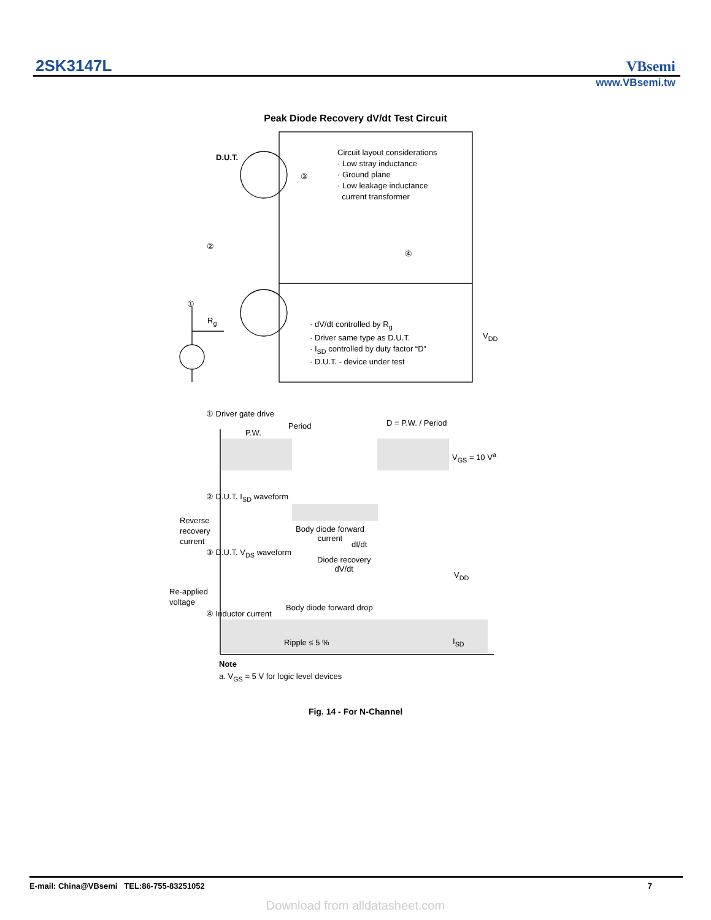2SK3147L VBsemi
www.VBsemi.tw
Peak Diode Recovery dV/dt Test Circuit
D.U.T.
Circuit layout considerations
· Low stray inductance
· Ground plane
· Low leakage inductance
current transformer
③
②
④
①
R<sub>g</sub>
V<sub>DD</sub>
· dV/dt controlled by R<sub>g</sub>
· Driver same type as D.U.T.
· I<sub>SD</sub> controlled by duty factor “D”
· D.U.T. - device under test
① Driver gate drive
Period
P.W.
D = P.W. / Period
V<sub>GS</sub> = 10 V<sup>a</sup>
② D.U.T. I<sub>SD</sub> waveform
Reverse
recovery
current
Body diode forward
current
dI/dt
③ D.U.T. V<sub>DS</sub> waveform
Diode recovery
dV/dt
V<sub>DD</sub>
Re-applied
voltage
Body diode forward drop
④ Inductor current
Ripple ≤ 5 % I<sub>SD</sub>
Note
a. V<sub>GS</sub> = 5 V for logic level devices
Fig. 14 - For N-Channel
E-mail: China@VBsemi TEL:86-755-83251052 7
Download from alldatasheet.com